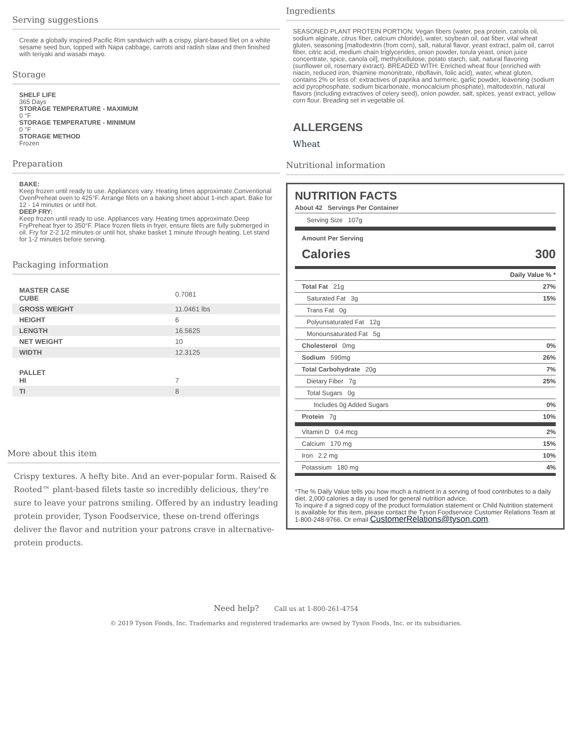Serving suggestions
Create a globally inspired Pacific Rim sandwich with a crispy, plant-based filet on a white sesame seed bun, topped with Napa cabbage, carrots and radish slaw and then finished with teriyaki and wasabi mayo.
Storage
SHELF LIFE
365 Days
STORAGE TEMPERATURE - MAXIMUM
0 °F
STORAGE TEMPERATURE - MINIMUM
0 °F
STORAGE METHOD
Frozen
Preparation
BAKE:
Keep frozen until ready to use. Appliances vary. Heating times approximate.Conventional OvenPreheat oven to 425°F. Arrange filets on a baking sheet about 1-inch apart. Bake for 12 - 14 minutes or until hot.
DEEP FRY:
Keep frozen until ready to use. Appliances vary. Heating times approximate.Deep FryPreheat fryer to 350°F. Place frozen filets in fryer, ensure filets are fully submerged in oil. Fry for 2-2 1/2 minutes or until hot, shake basket 1 minute through heating. Let stand for 1-2 minutes before serving.
Packaging information
| MASTER CASE CUBE | 0.7081 |
| GROSS WEIGHT | 11.0461 lbs |
| HEIGHT | 6 |
| LENGTH | 16.5625 |
| NET WEIGHT | 10 |
| WIDTH | 12.3125 |
| PALLET HI | 7 |
| TI | 8 |
More about this item
Crispy textures. A hefty bite. And an ever-popular form. Raised & Rooted™ plant-based filets taste so incredibly delicious, they're sure to leave your patrons smiling. Offered by an industry leading protein provider, Tyson Foodservice, these on-trend offerings deliver the flavor and nutrition your patrons crave in alternative-protein products.
Ingredients
SEASONED PLANT PROTEIN PORTION: Vegan fibers (water, pea protein, canola oil, sodium alginate, citrus fiber, calcium chloride), water, soybean oil, oat fiber, vital wheat gluten, seasoning [maltodextrin (from corn), salt, natural flavor, yeast extract, palm oil, carrot fiber, citric acid, medium chain triglycerides, onion powder, torula yeast, onion juice concentrate, spice, canola oil], methylcellulose, potato starch, salt, natural flavoring (sunflower oil, rosemary extract). BREADED WITH: Enriched wheat flour (enriched with niacin, reduced iron, thiamine mononitrate, riboflavin, folic acid), water, wheat gluten, contains 2% or less of: extractives of paprika and turmeric, garlic powder, leavening (sodium acid pyrophosphate, sodium bicarbonate, monocalcium phosphate), maltodextrin, natural flavors (including extractives of celery seed), onion powder, salt, spices, yeast extract, yellow corn flour. Breading set in vegetable oil.
ALLERGENS
Wheat
Nutritional information
NUTRITION FACTS
About 42 Servings Per Container
Serving Size 107g
Amount Per Serving
Calories 300
| | Daily Value % * |
| Total Fat 21g | 27% |
| Saturated Fat 3g | 15% |
| Trans Fat 0g | |
| Polyunsaturated Fat 12g | |
| Monounsaturated Fat 5g | |
| Cholesterol 0mg | 0% |
| Sodium 590mg | 26% |
| Total Carbohydrate 20g | 7% |
| Dietary Fiber 7g | 25% |
| Total Sugars 0g | |
| Includes 0g Added Sugars | 0% |
| Protein 7g | 10% |
| Vitamin D 0.4 mcg | 2% |
| Calcium 170 mg | 15% |
| Iron 2.2 mg | 10% |
| Potassium 180 mg | 4% |
*The % Daily Value tells you how much a nutrient in a serving of food contributes to a daily diet. 2,000 calories a day is used for general nutrition advice.
To inquire if a signed copy of the product formulation statement or Child Nutrition statement is available for this item, please contact the Tyson Foodservice Customer Relations Team at 1-800-248-9766. Or email CustomerRelations@tyson.com.
Need help? Call us at 1-800-261-4754
© 2019 Tyson Foods, Inc. Trademarks and registered trademarks are owned by Tyson Foods, Inc. or its subsidiaries.